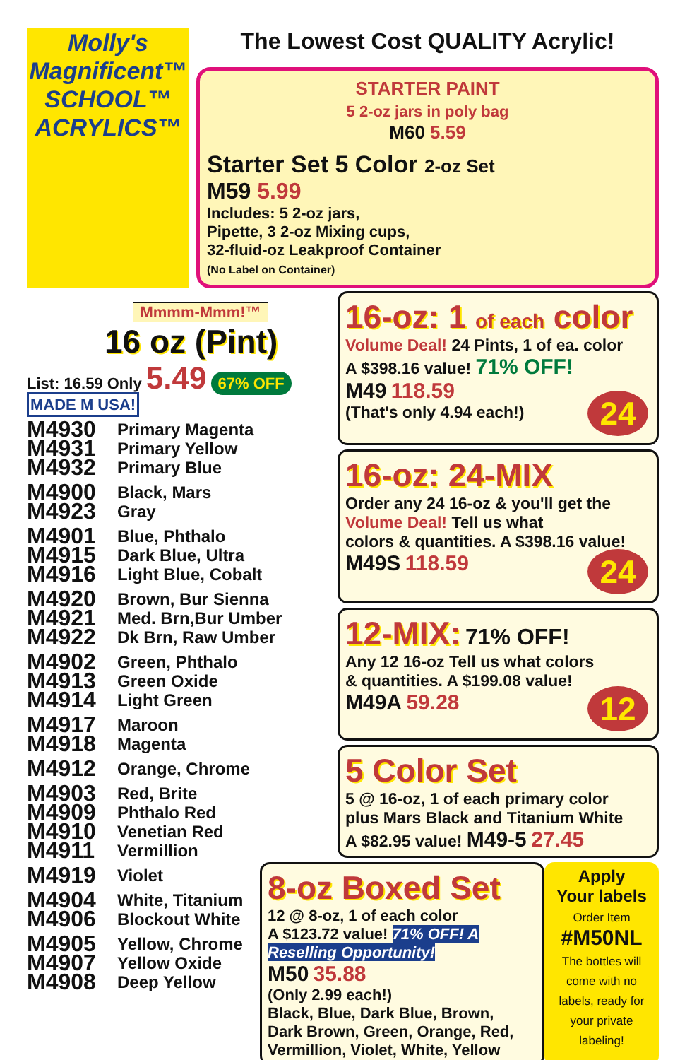Molly's
Magnificent™
SCHOOL™
ACRYLICS™
The Lowest Cost QUALITY Acrylic!
STARTER PAINT
5 2-oz jars in poly bag
M60 5.59
Starter Set 5 Color 2-oz Set
M59 5.99
Includes: 5 2-oz jars,
Pipette, 3 2-oz Mixing cups,
32-fluid-oz Leakproof Container
(No Label on Container)
Mmmm-Mmm!™
16 oz (Pint)
List: 16.59 Only 5.49 67% OFF MADE M USA!
M4930
M4931
M4932
Primary Magenta
Primary Yellow
Primary Blue
M4900
M4923
Black, Mars
Gray
M4901
M4915
M4916
Blue, Phthalo
Dark Blue, Ultra
Light Blue, Cobalt
M4920
M4921
M4922
Brown, Bur Sienna
Med. Brn,Bur Umber
Dk Brn, Raw Umber
M4902
M4913
M4914
Green, Phthalo
Green Oxide
Light Green
M4917
M4918
Maroon
Magenta
M4912
Orange, Chrome
M4903
M4909
M4910
M4911
Red, Brite
Phthalo Red
Venetian Red
Vermillion
M4919
Violet
M4904
M4906
White, Titanium
Blockout White
M4905
M4907
M4908
Yellow, Chrome
Yellow Oxide
Deep Yellow
16-oz: 1 of each color
Volume Deal! 24 Pints, 1 of ea. color
A $398.16 value! 71% OFF!
M49 118.59
(That's only 4.94 each!)
24
16-oz: 24-MIX
Order any 24 16-oz & you'll get the
Volume Deal! Tell us what
colors & quantities. A $398.16 value!
M49S 118.59
24
12-MIX:
71% OFF!
Any 12 16-oz Tell us what colors
& quantities. A $199.08 value!
M49A 59.28
12
5 Color Set
5 @ 16-oz, 1 of each primary color
plus Mars Black and Titanium White
A $82.95 value! M49-5 27.45
8-oz Boxed Set
12 @ 8-oz, 1 of each color
A $123.72 value! 71% OFF! A Reselling Opportunity!
M50 35.88
(Only 2.99 each!)
Black, Blue, Dark Blue, Brown,
Dark Brown, Green, Orange, Red,
Vermillion, Violet, White, Yellow
Apply
Your labels
Order Item
#M50NL
The bottles will come with no labels, ready for your private labeling!